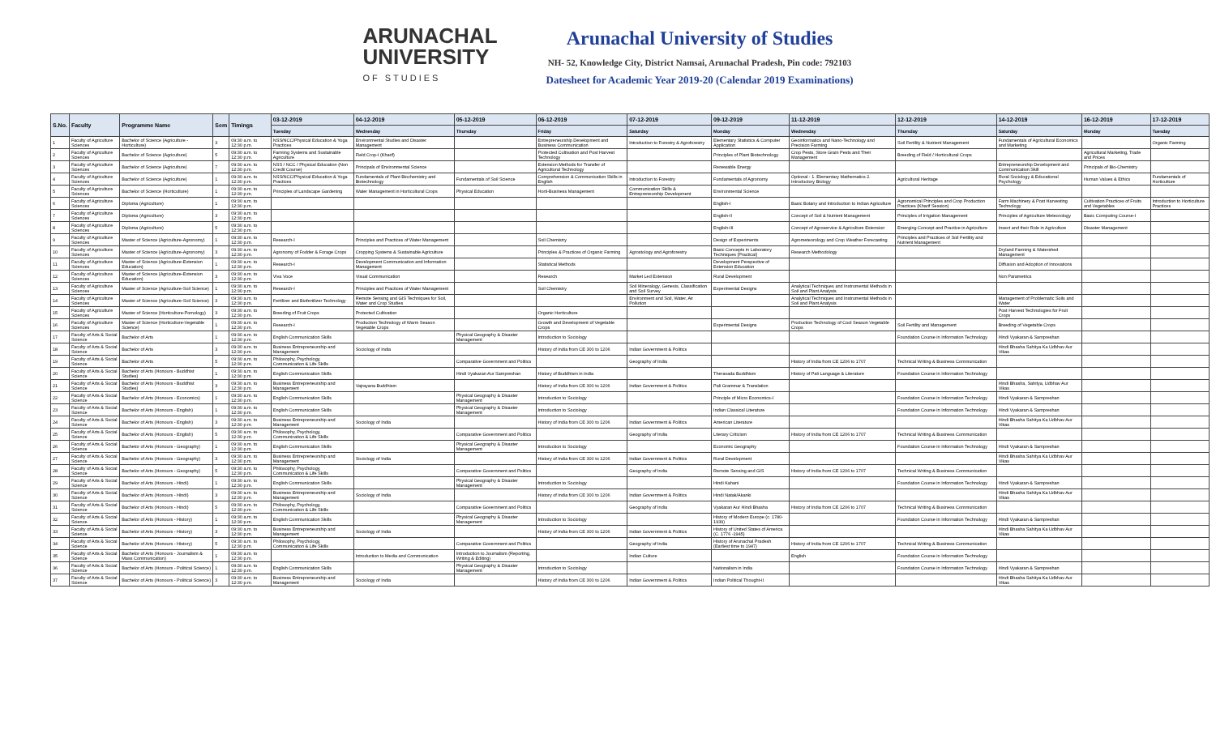ARUNACHAL
UNIVERSITY
OF STUDIES
Arunachal University of Studies
NH- 52, Knowledge City, District Namsai, Arunachal Pradesh, Pin code: 792103
Datesheet for Academic Year 2019-20 (Calendar 2019 Examinations)
| S.No. | Faculty | Programme Name | Sem | Timings | 03-12-2019 | 04-12-2019 | 05-12-2019 | 06-12-2019 | 07-12-2019 | 09-12-2019 | 11-12-2019 | 12-12-2019 | 14-12-2019 | 16-12-2019 | 17-12-2019 |
| --- | --- | --- | --- | --- | --- | --- | --- | --- | --- | --- | --- | --- | --- | --- | --- |
| | | | | | Tuesday | Wednesday | Thursday | Friday | Saturday | Monday | Wednesday | Thursday | Saturday | Monday | Tuesday |
| 1 | Faculty of Agriculture Sciences | Bachelor of Science (Agriculture - Horticulture) | 3 | 09:30 a.m. to 12:30 p.m. | NSS/NCC/Physical Education & Yoga Practices | Environmental Studies and Disaster Management | | Entrepreneurship Development and Business Communication | Introduction to Forestry & Agroforestry | Elementary Statistics & Computer Application | Geoinformatics and Nano-Technology and Precision Farming | Soil Fertility & Nutrient Management | Fundamentals of Agricultural Economics and Marketing | | Organic Farming |
| 2 | Faculty of Agriculture Sciences | Bachelor of Science (Agriculture) | 5 | 09:30 a.m. to 12:30 p.m. | Farming Systems and Sustainable Agriculture | Field Crop-I (Kharif) | | Protected Cultivation and Post Harvest Technology | | Principles of Plant Biotechnology | Crop Pests, Store Grain Pests and Their Management | Breeding of Field / Horticultural Crops | | Agricultural Marketing, Trade and Prices | |
| 3 | Faculty of Agriculture Sciences | Bachelor of Science (Agriculture) | 7 | 09:30 a.m. to 12:30 p.m. | NSS / NCC / Physical Education (Non Credit Course) | Principals of Environmental Science | | Extension Methods for Transfer of Agricultural Technology | | Renewable Energy | | | Entrepreneurship Development and Communication Skill | Principals of Bio-Chemistry | |
| 4 | Faculty of Agriculture Sciences | Bachelor of Science (Agriculture) | 1 | 09:30 a.m. to 12:30 p.m. | NSS/NCC/Physical Education & Yoga Practices | Fundamentals of Plant Biochemistry and Biotechnology | Fundamentals of Soil Science | Comprehension & Communication Skills in English | Introduction to Forestry | Fundamentals of Agronomy | Optional : 1. Elementary Mathematics 2. Introductory Biology | Agricultural Heritage | Rural Sociology & Educational Psychology | Human Values & Ethics | Fundamentals of Horticulture |
| 5 | Faculty of Agriculture Sciences | Bachelor of Science (Horticulture) | 1 | 09:30 a.m. to 12:30 p.m. | Principles of Landscape Gardening | Water Management in Horticultural Crops | Physical Education | Horti-Business Management | Communication Skills & Entrepreneurship Development | Environmental Science | | | | | |
| 6 | Faculty of Agriculture Sciences | Diploma (Agriculture) | 1 | 09:30 a.m. to 12:30 p.m. | | | | | | English-I | Basic Botany and Introduction to Indian Agriculture | Agronomical Principles and Crop Production Practices (Kharif Session) | Farm Machinery & Post Harvesting Technology | Cultivation Practices of Fruits and Vegetables | Introduction to Horticulture Practices |
| 7 | Faculty of Agriculture Sciences | Diploma (Agriculture) | 3 | 09:30 a.m. to 12:30 p.m. | | | | | | English-II | Concept of Soil & Nutrient Management | Principles of Irrigation Management | Principles of Agriculture Meteorology | Basic Computing Course-I | |
| 8 | Faculty of Agriculture Sciences | Diploma (Agriculture) | 5 | 09:30 a.m. to 12:30 p.m. | | | | | | English-III | Concept of Agroservice & Agriculture Extension | Emerging Concept and Practice in Agriculture | Insect and their Role in Agriculture | Disaster Management | |
| 9 | Faculty of Agriculture Sciences | Master of Science (Agriculture-Agronomy) | 1 | 09:30 a.m. to 12:30 p.m. | Research-I | Principles and Practices of Water Management | | Soil Chemistry | | Design of Experiments | Agrometeorology and Crop Weather Forecasting | Principles and Practices of Soil Fertility and Nutrient Management | | | |
| 10 | Faculty of Agriculture Sciences | Master of Science (Agriculture-Agronomy) | 3 | 09:30 a.m. to 12:30 p.m. | Agronomy of Fodder & Forage Crops | Cropping Systems & Sustainable Agriculture | | Principles & Practices of Organic Farming | Agrostology and Agroforestry | Basic Concepts in Laboratory Techniques (Practical) | Research Methodology | | Dryland Farming & Watershed Management | | |
| 11 | Faculty of Agriculture Sciences | Master of Science (Agriculture-Extension Education) | 1 | 09:30 a.m. to 12:30 p.m. | Research-I | Development Communication and Information Management | | Statistical Methods | | Development Perspective of Extension Education | | | Diffusion and Adoption of Innovations | | |
| 12 | Faculty of Agriculture Sciences | Master of Science (Agriculture-Extension Education) | 3 | 09:30 a.m. to 12:30 p.m. | Viva Voce | Visual Communication | | Research | Market Led Extension | Rural Development | | | Non Parametrics | | |
| 13 | Faculty of Agriculture Sciences | Master of Science (Agriculture-Soil Science) | 1 | 09:30 a.m. to 12:30 p.m. | Research-I | Principles and Practices of Water Management | | Soil Chemistry | Soil Mineralogy, Genesis, Classification and Soil Survey | Experimental Designs | Analytical Techniques and Instrumental Methods in Soil and Plant Analysis | | | | |
| 14 | Faculty of Agriculture Sciences | Master of Science (Agriculture-Soil Science) | 3 | 09:30 a.m. to 12:30 p.m. | Fertilizer and Biofertilizer Technology | Remote Sensing and GIS Techniques for Soil, Water and Crop Studies | | | Environment and Soil, Water, Air Pollution | | Analytical Techniques and Instrumental Methods in Soil and Plant Analysis | | Management of Problematic Soils and Water | | |
| 15 | Faculty of Agriculture Sciences | Master of Science (Horticulture-Pomology) | 3 | 09:30 a.m. to 12:30 p.m. | Breeding of Fruit Crops | Protected Cultivation | | Organic Horticulture | | | | | Post Harvest Technologies for Fruit Crops | | |
| 16 | Faculty of Agriculture Sciences | Master of Science (Horticulture-Vegetable Science) | 1 | 09:30 a.m. to 12:30 p.m. | Research-I | Production Technology of Warm Season Vegetable Crops | | Growth and Development of Vegetable Crops | | Experimental Designs | Production Technology of Cool Season Vegetable Crops | Soil Fertility and Management | Breeding of Vegetable Crops | | |
| 17 | Faculty of Arts & Social Science | Bachelor of Arts | 1 | 09:30 a.m. to 12:30 p.m. | English Communication Skills | | Physical Geography & Disaster Management | Introduction to Sociology | | | | Foundation Course in Information Technology | Hindi Vyakaran & Sampreshan | | |
| 18 | Faculty of Arts & Social Science | Bachelor of Arts | 3 | 09:30 a.m. to 12:30 p.m. | Business Entrepreneurship and Management | Sociology of India | | History of India from CE 300 to 1206 | Indian Government & Politics | | | | Hindi Bhasha Sahitya Ka Udbhav Aur Vikas | | |
| 19 | Faculty of Arts & Social Science | Bachelor of Arts | 5 | 09:30 a.m. to 12:30 p.m. | Philosophy, Psychology, Communication & Life Skills | | Comparative Government and Politics | | Geography of India | | History of India from CE 1206 to 1707 | Technical Writing & Business Communication | | | |
| 20 | Faculty of Arts & Social Science | Bachelor of Arts (Honours - Buddhist Studies) | 1 | 09:30 a.m. to 12:30 p.m. | English Communication Skills | | Hindi Vyakaran Aur Sampreshan | History of Buddhism in India | | Theravada Buddhism | History of Pali Language & Literature | Foundation Course in Information Technology | | | |
| 21 | Faculty of Arts & Social Science | Bachelor of Arts (Honours - Buddhist Studies) | 3 | 09:30 a.m. to 12:30 p.m. | Business Entrepreneurship and Management | Vajrayana Buddhism | | History of India from CE 300 to 1206 | Indian Government & Politics | Pali Grammar & Translation | | | Hindi Bhasha, Sahitya, Udbhav Aur Vikas | | |
| 22 | Faculty of Arts & Social Science | Bachelor of Arts (Honours - Economics) | 1 | 09:30 a.m. to 12:30 p.m. | English Communication Skills | | Physical Geography & Disaster Management | Introduction to Sociology | | Principle of Micro Economics-I | | Foundation Course in Information Technology | Hindi Vyakaran & Sampreshan | | |
| 23 | Faculty of Arts & Social Science | Bachelor of Arts (Honours - English) | 1 | 09:30 a.m. to 12:30 p.m. | English Communication Skills | | Physical Geography & Disaster Management | Introduction to Sociology | | Indian Classical Literature | | Foundation Course in Information Technology | Hindi Vyakaran & Sampreshan | | |
| 24 | Faculty of Arts & Social Science | Bachelor of Arts (Honours - English) | 3 | 09:30 a.m. to 12:30 p.m. | Business Entrepreneurship and Management | Sociology of India | | History of India from CE 300 to 1206 | Indian Government & Politics | American Literature | | | Hindi Bhasha Sahitya Ka Udbhav Aur Vikas | | |
| 25 | Faculty of Arts & Social Science | Bachelor of Arts (Honours - English) | 5 | 09:30 a.m. to 12:30 p.m. | Philosophy, Psychology, Communication & Life Skills | | Comparative Government and Politics | | Geography of India | Literary Criticism | History of India from CE 1206 to 1707 | Technical Writing & Business Communication | | | |
| 26 | Faculty of Arts & Social Science | Bachelor of Arts (Honours - Geography) | 1 | 09:30 a.m. to 12:30 p.m. | English Communication Skills | | Physical Geography & Disaster Management | Introduction to Sociology | | Economic Geography | | Foundation Course in Information Technology | Hindi Vyakaran & Sampreshan | | |
| 27 | Faculty of Arts & Social Science | Bachelor of Arts (Honours - Geography) | 3 | 09:30 a.m. to 12:30 p.m. | Business Entrepreneurship and Management | Sociology of India | | History of India from CE 300 to 1206 | Indian Government & Politics | Rural Development | | | Hindi Bhasha Sahitya Ka Udbhav Aur Vikas | | |
| 28 | Faculty of Arts & Social Science | Bachelor of Arts (Honours - Geography) | 5 | 09:30 a.m. to 12:30 p.m. | Philosophy, Psychology, Communication & Life Skills | | Comparative Government and Politics | | Geography of India | Remote Sensing and GIS | History of India from CE 1206 to 1707 | Technical Writing & Business Communication | | | |
| 29 | Faculty of Arts & Social Science | Bachelor of Arts (Honours - Hindi) | 1 | 09:30 a.m. to 12:30 p.m. | English Communication Skills | | Physical Geography & Disaster Management | Introduction to Sociology | | Hindi Kahani | | Foundation Course in Information Technology | Hindi Vyakaran & Sampreshan | | |
| 30 | Faculty of Arts & Social Science | Bachelor of Arts (Honours - Hindi) | 3 | 09:30 a.m. to 12:30 p.m. | Business Entrepreneurship and Management | Sociology of India | | History of India from CE 300 to 1206 | Indian Government & Politics | Hindi Natak/Akanki | | | Hindi Bhasha Sahitya Ka Udbhav Aur Vikas | | |
| 31 | Faculty of Arts & Social Science | Bachelor of Arts (Honours - Hindi) | 5 | 09:30 a.m. to 12:30 p.m. | Philosophy, Psychology, Communication & Life Skills | | Comparative Government and Politics | | Geography of India | Vyakaran Aur Hindi Bhasha | History of India from CE 1206 to 1707 | Technical Writing & Business Communication | | | |
| 32 | Faculty of Arts & Social Science | Bachelor of Arts (Honours - History) | 1 | 09:30 a.m. to 12:30 p.m. | English Communication Skills | | Physical Geography & Disaster Management | Introduction to Sociology | | History of Modern Europe (c. 1780-1939) | | Foundation Course in Information Technology | Hindi Vyakaran & Sampreshan | | |
| 33 | Faculty of Arts & Social Science | Bachelor of Arts (Honours - History) | 3 | 09:30 a.m. to 12:30 p.m. | Business Entrepreneurship and Management | Sociology of India | | History of India from CE 300 to 1206 | Indian Government & Politics | History of United States of America (C. 1776 -1945) | | | Hindi Bhasha Sahitya Ka Udbhav Aur Vikas | | |
| 34 | Faculty of Arts & Social Science | Bachelor of Arts (Honours - History) | 5 | 09:30 a.m. to 12:30 p.m. | Philosophy, Psychology, Communication & Life Skills | | Comparative Government and Politics | | Geography of India | History of Arunachal Pradesh (Earliest time to 1947) | History of India from CE 1206 to 1707 | Technical Writing & Business Communication | | | |
| 35 | Faculty of Arts & Social Science | Bachelor of Arts (Honours - Journalism & Mass Communication) | 1 | 09:30 a.m. to 12:30 p.m. | | Introduction to Media and Communication | Introduction to Journalism (Reporting, Writing & Editing) | | Indian Culture | | English | Foundation Course in Information Technology | | | |
| 36 | Faculty of Arts & Social Science | Bachelor of Arts (Honours - Political Science) | 1 | 09:30 a.m. to 12:30 p.m. | English Communication Skills | | Physical Geography & Disaster Management | Introduction to Sociology | | Nationalism in India | | Foundation Course in Information Technology | Hindi Vyakaran & Sampreshan | | |
| 37 | Faculty of Arts & Social Science | Bachelor of Arts (Honours - Political Science) | 3 | 09:30 a.m. to 12:30 p.m. | Business Entrepreneurship and Management | Sociology of India | | History of India from CE 300 to 1206 | Indian Government & Politics | Indian Political Thought-II | | | Hindi Bhasha Sahitya Ka Udbhav Aur Vikas | | |